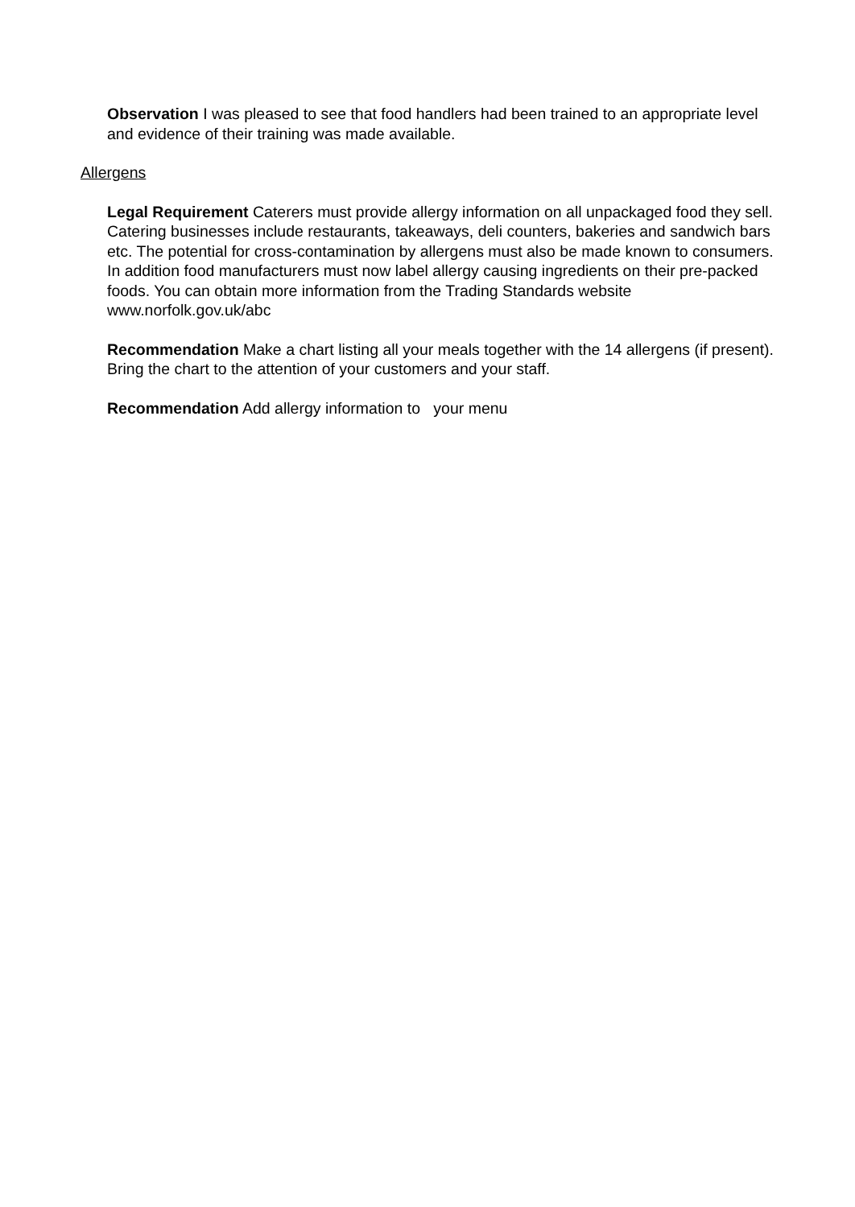Observation I was pleased to see that food handlers had been trained to an appropriate level and evidence of their training was made available.
Allergens
Legal Requirement Caterers must provide allergy information on all unpackaged food they sell. Catering businesses include restaurants, takeaways, deli counters, bakeries and sandwich bars etc. The potential for cross-contamination by allergens must also be made known to consumers. In addition food manufacturers must now label allergy causing ingredients on their pre-packed foods. You can obtain more information from the Trading Standards website www.norfolk.gov.uk/abc
Recommendation Make a chart listing all your meals together with the 14 allergens (if present). Bring the chart to the attention of your customers and your staff.
Recommendation Add allergy information to your menu